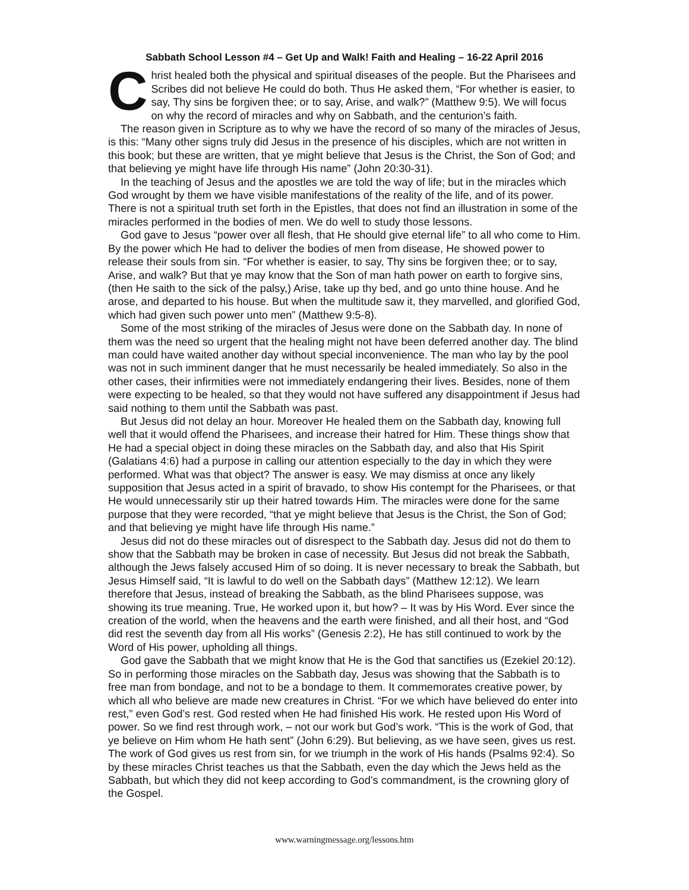Sabbath School Lesson #4 – Get Up and Walk! Faith and Healing – 16-22 April 2016
Christ healed both the physical and spiritual diseases of the people. But the Pharisees and Scribes did not believe He could do both. Thus He asked them, “For whether is easier, to say, Thy sins be forgiven thee; or to say, Arise, and walk?” (Matthew 9:5). We will focus on why the record of miracles and why on Sabbath, and the centurion’s faith.
The reason given in Scripture as to why we have the record of so many of the miracles of Jesus, is this: “Many other signs truly did Jesus in the presence of his disciples, which are not written in this book; but these are written, that ye might believe that Jesus is the Christ, the Son of God; and that believing ye might have life through His name” (John 20:30-31).
In the teaching of Jesus and the apostles we are told the way of life; but in the miracles which God wrought by them we have visible manifestations of the reality of the life, and of its power. There is not a spiritual truth set forth in the Epistles, that does not find an illustration in some of the miracles performed in the bodies of men. We do well to study those lessons.
God gave to Jesus “power over all flesh, that He should give eternal life” to all who come to Him. By the power which He had to deliver the bodies of men from disease, He showed power to release their souls from sin. “For whether is easier, to say, Thy sins be forgiven thee; or to say, Arise, and walk? But that ye may know that the Son of man hath power on earth to forgive sins, (then He saith to the sick of the palsy,) Arise, take up thy bed, and go unto thine house. And he arose, and departed to his house. But when the multitude saw it, they marvelled, and glorified God, which had given such power unto men” (Matthew 9:5-8).
Some of the most striking of the miracles of Jesus were done on the Sabbath day. In none of them was the need so urgent that the healing might not have been deferred another day. The blind man could have waited another day without special inconvenience. The man who lay by the pool was not in such imminent danger that he must necessarily be healed immediately. So also in the other cases, their infirmities were not immediately endangering their lives. Besides, none of them were expecting to be healed, so that they would not have suffered any disappointment if Jesus had said nothing to them until the Sabbath was past.
But Jesus did not delay an hour. Moreover He healed them on the Sabbath day, knowing full well that it would offend the Pharisees, and increase their hatred for Him. These things show that He had a special object in doing these miracles on the Sabbath day, and also that His Spirit (Galatians 4:6) had a purpose in calling our attention especially to the day in which they were performed. What was that object? The answer is easy. We may dismiss at once any likely supposition that Jesus acted in a spirit of bravado, to show His contempt for the Pharisees, or that He would unnecessarily stir up their hatred towards Him. The miracles were done for the same purpose that they were recorded, “that ye might believe that Jesus is the Christ, the Son of God; and that believing ye might have life through His name.”
Jesus did not do these miracles out of disrespect to the Sabbath day. Jesus did not do them to show that the Sabbath may be broken in case of necessity. But Jesus did not break the Sabbath, although the Jews falsely accused Him of so doing. It is never necessary to break the Sabbath, but Jesus Himself said, “It is lawful to do well on the Sabbath days” (Matthew 12:12). We learn therefore that Jesus, instead of breaking the Sabbath, as the blind Pharisees suppose, was showing its true meaning. True, He worked upon it, but how? – It was by His Word. Ever since the creation of the world, when the heavens and the earth were finished, and all their host, and “God did rest the seventh day from all His works” (Genesis 2:2), He has still continued to work by the Word of His power, upholding all things.
God gave the Sabbath that we might know that He is the God that sanctifies us (Ezekiel 20:12). So in performing those miracles on the Sabbath day, Jesus was showing that the Sabbath is to free man from bondage, and not to be a bondage to them. It commemorates creative power, by which all who believe are made new creatures in Christ. “For we which have believed do enter into rest,” even God’s rest. God rested when He had finished His work. He rested upon His Word of power. So we find rest through work, – not our work but God’s work. “This is the work of God, that ye believe on Him whom He hath sent” (John 6:29). But believing, as we have seen, gives us rest. The work of God gives us rest from sin, for we triumph in the work of His hands (Psalms 92:4). So by these miracles Christ teaches us that the Sabbath, even the day which the Jews held as the Sabbath, but which they did not keep according to God’s commandment, is the crowning glory of the Gospel.
www.warningmessage.org/lessons.htm